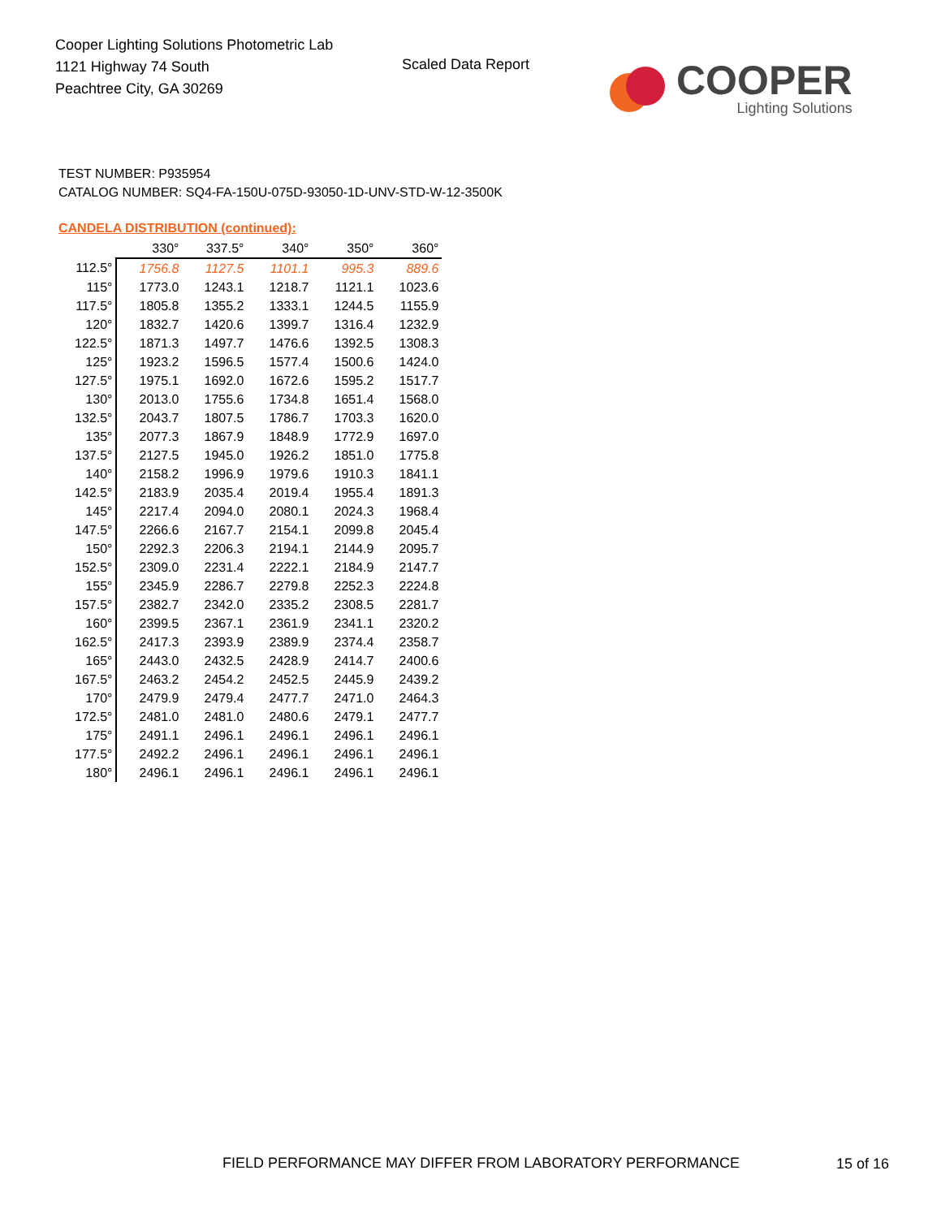Cooper Lighting Solutions Photometric Lab
1121 Highway 74 South
Peachtree City, GA 30269
Scaled Data Report
COOPER
Lighting Solutions
TEST NUMBER: P935954
CATALOG NUMBER: SQ4-FA-150U-075D-93050-1D-UNV-STD-W-12-3500K
CANDELA DISTRIBUTION (continued):
| | 330° | 337.5° | 340° | 350° | 360° |
| --- | --- | --- | --- | --- | --- |
| 112.5° | 1756.8 | 1127.5 | 1101.1 | 995.3 | 889.6 |
| 115° | 1773.0 | 1243.1 | 1218.7 | 1121.1 | 1023.6 |
| 117.5° | 1805.8 | 1355.2 | 1333.1 | 1244.5 | 1155.9 |
| 120° | 1832.7 | 1420.6 | 1399.7 | 1316.4 | 1232.9 |
| 122.5° | 1871.3 | 1497.7 | 1476.6 | 1392.5 | 1308.3 |
| 125° | 1923.2 | 1596.5 | 1577.4 | 1500.6 | 1424.0 |
| 127.5° | 1975.1 | 1692.0 | 1672.6 | 1595.2 | 1517.7 |
| 130° | 2013.0 | 1755.6 | 1734.8 | 1651.4 | 1568.0 |
| 132.5° | 2043.7 | 1807.5 | 1786.7 | 1703.3 | 1620.0 |
| 135° | 2077.3 | 1867.9 | 1848.9 | 1772.9 | 1697.0 |
| 137.5° | 2127.5 | 1945.0 | 1926.2 | 1851.0 | 1775.8 |
| 140° | 2158.2 | 1996.9 | 1979.6 | 1910.3 | 1841.1 |
| 142.5° | 2183.9 | 2035.4 | 2019.4 | 1955.4 | 1891.3 |
| 145° | 2217.4 | 2094.0 | 2080.1 | 2024.3 | 1968.4 |
| 147.5° | 2266.6 | 2167.7 | 2154.1 | 2099.8 | 2045.4 |
| 150° | 2292.3 | 2206.3 | 2194.1 | 2144.9 | 2095.7 |
| 152.5° | 2309.0 | 2231.4 | 2222.1 | 2184.9 | 2147.7 |
| 155° | 2345.9 | 2286.7 | 2279.8 | 2252.3 | 2224.8 |
| 157.5° | 2382.7 | 2342.0 | 2335.2 | 2308.5 | 2281.7 |
| 160° | 2399.5 | 2367.1 | 2361.9 | 2341.1 | 2320.2 |
| 162.5° | 2417.3 | 2393.9 | 2389.9 | 2374.4 | 2358.7 |
| 165° | 2443.0 | 2432.5 | 2428.9 | 2414.7 | 2400.6 |
| 167.5° | 2463.2 | 2454.2 | 2452.5 | 2445.9 | 2439.2 |
| 170° | 2479.9 | 2479.4 | 2477.7 | 2471.0 | 2464.3 |
| 172.5° | 2481.0 | 2481.0 | 2480.6 | 2479.1 | 2477.7 |
| 175° | 2491.1 | 2496.1 | 2496.1 | 2496.1 | 2496.1 |
| 177.5° | 2492.2 | 2496.1 | 2496.1 | 2496.1 | 2496.1 |
| 180° | 2496.1 | 2496.1 | 2496.1 | 2496.1 | 2496.1 |
FIELD PERFORMANCE MAY DIFFER FROM LABORATORY PERFORMANCE
15 of 16